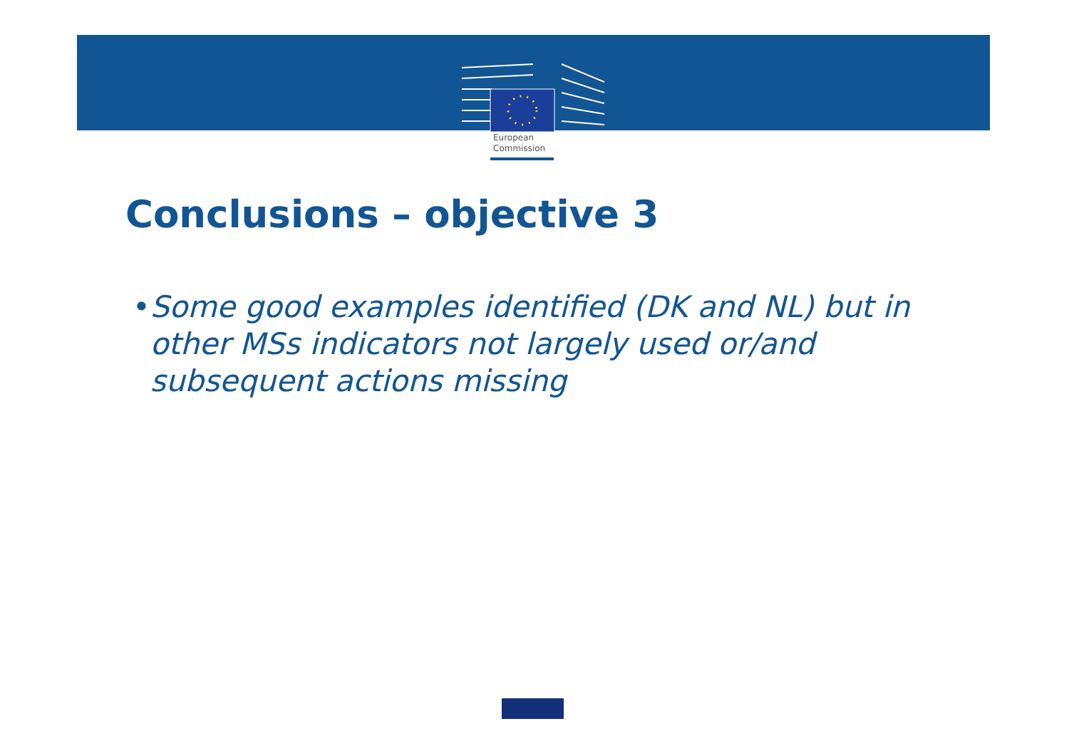European
Commission
Conclusions – objective 3
• Some good examples identified (DK and NL) but in other MSs indicators not largely used or/and subsequent actions missing